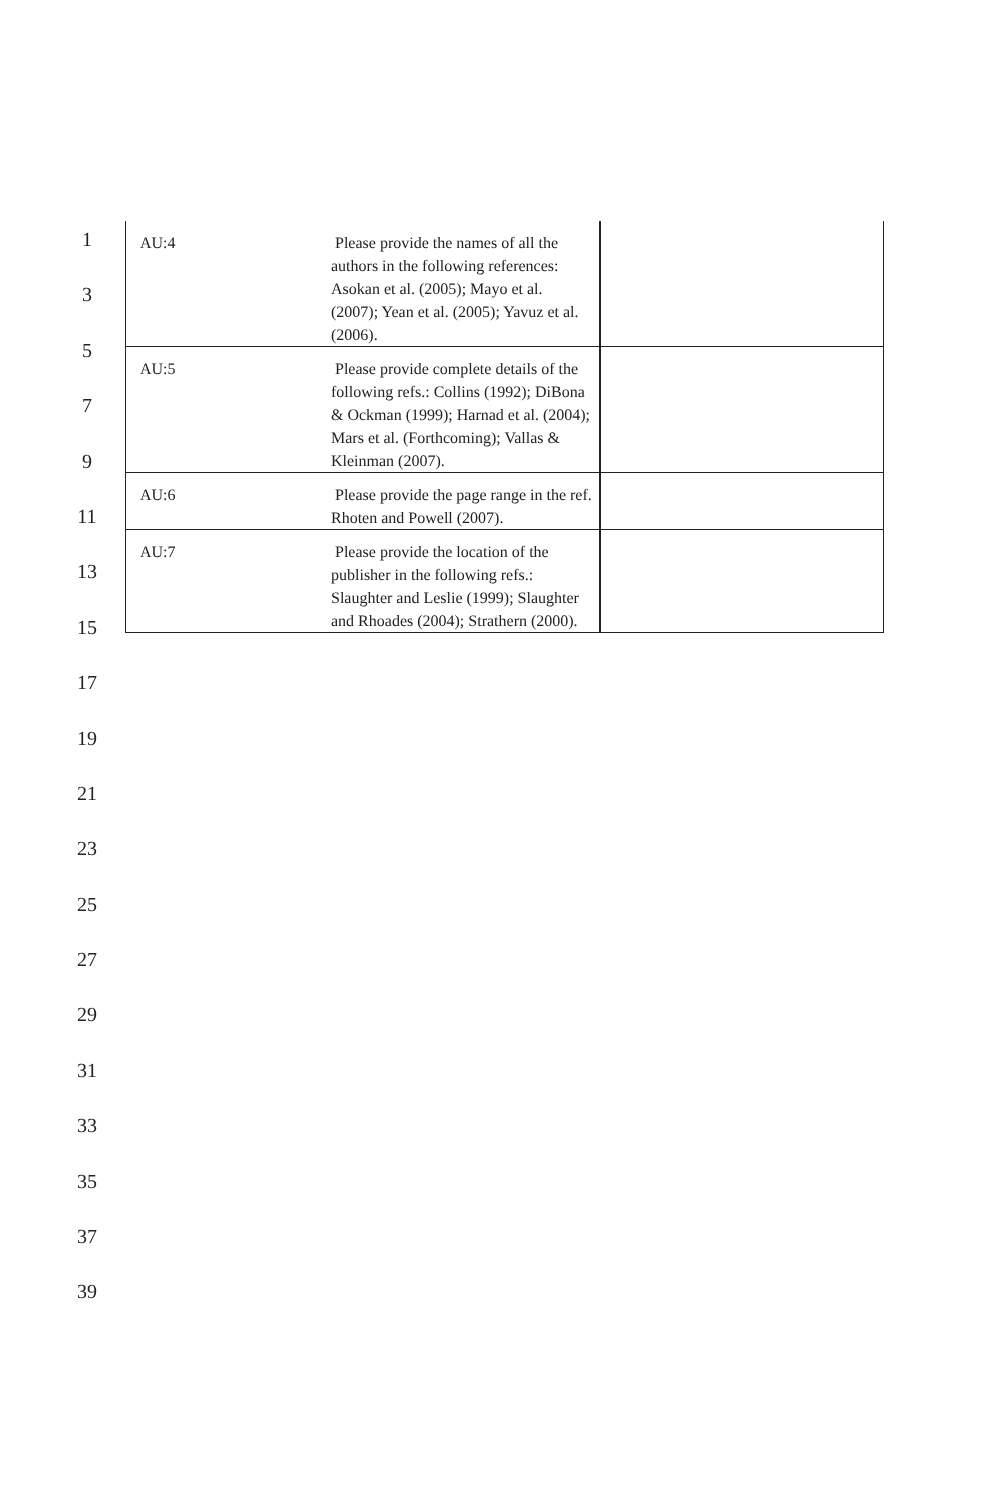1
3
5
7
9
11
13
15
17
19
21
23
25
27
29
31
33
35
37
39
| AU:4 | Please provide the names of all the authors in the following references: Asokan et al. (2005); Mayo et al. (2007); Yean et al. (2005); Yavuz et al. (2006). | |
| AU:5 | Please provide complete details of the following refs.: Collins (1992); DiBona & Ockman (1999); Harnad et al. (2004); Mars et al. (Forthcoming); Vallas & Kleinman (2007). | |
| AU:6 | Please provide the page range in the ref. Rhoten and Powell (2007). | |
| AU:7 | Please provide the location of the publisher in the following refs.: Slaughter and Leslie (1999); Slaughter and Rhoades (2004); Strathern (2000). | |